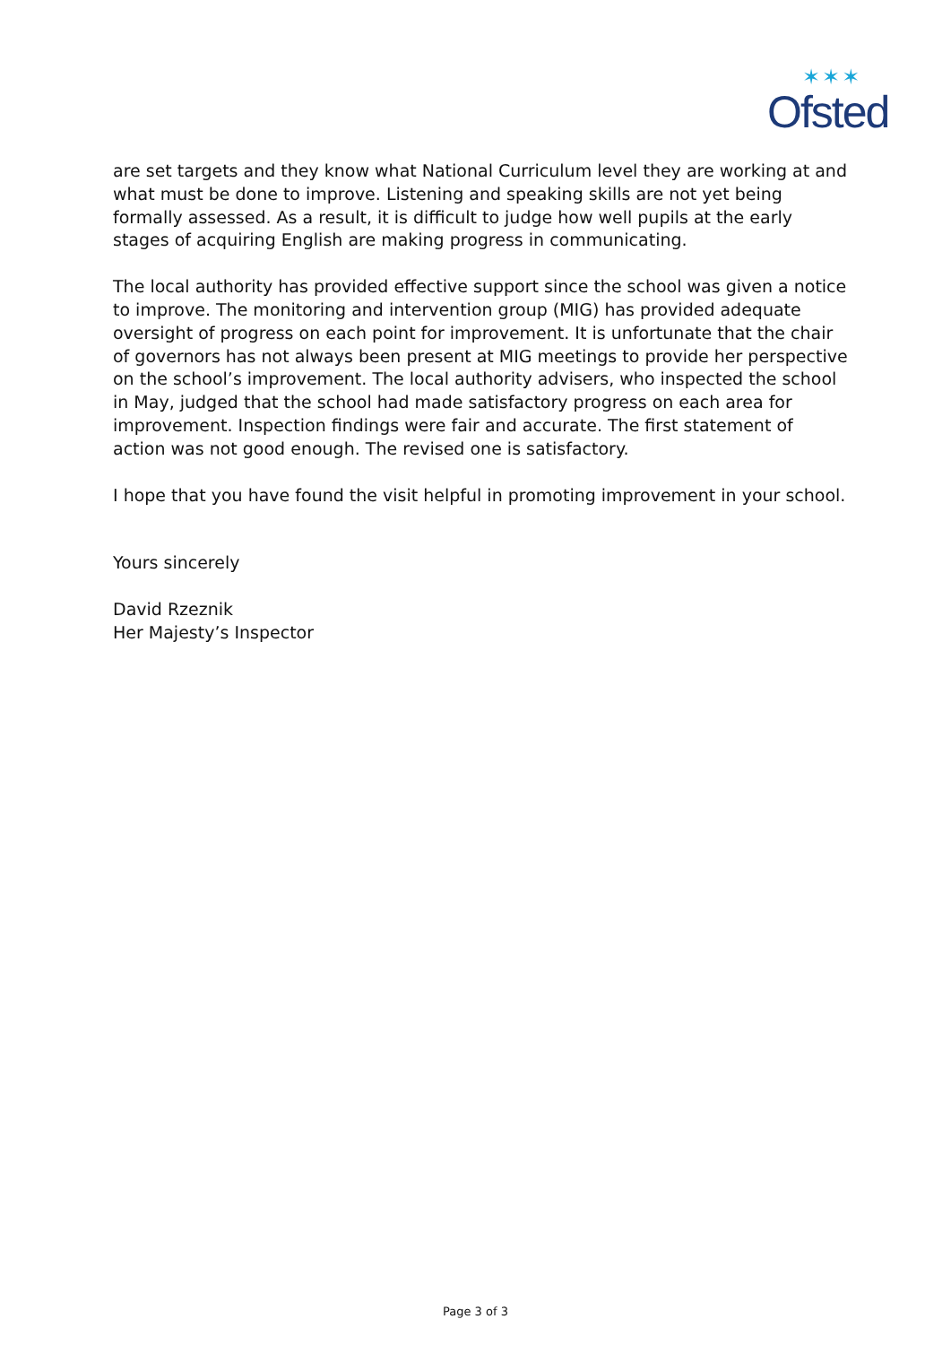✶✶✶
Ofsted
are set targets and they know what National Curriculum level they are working at and what must be done to improve. Listening and speaking skills are not yet being formally assessed. As a result, it is difficult to judge how well pupils at the early stages of acquiring English are making progress in communicating.
The local authority has provided effective support since the school was given a notice to improve. The monitoring and intervention group (MIG) has provided adequate oversight of progress on each point for improvement. It is unfortunate that the chair of governors has not always been present at MIG meetings to provide her perspective on the school’s improvement. The local authority advisers, who inspected the school in May, judged that the school had made satisfactory progress on each area for improvement. Inspection findings were fair and accurate. The first statement of action was not good enough. The revised one is satisfactory.
I hope that you have found the visit helpful in promoting improvement in your school.
Yours sincerely
David Rzeznik
Her Majesty’s Inspector
Page 3 of 3